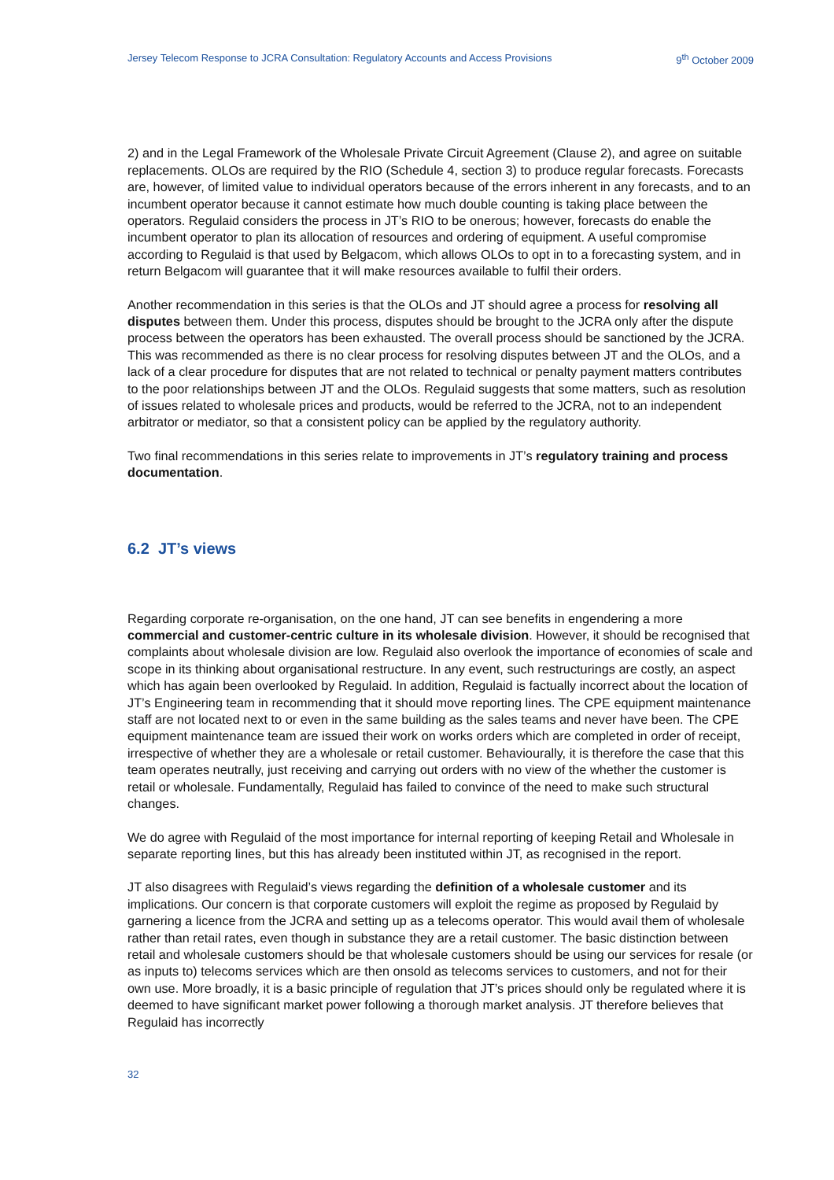Jersey Telecom Response to JCRA Consultation: Regulatory Accounts and Access Provisions 9<sup>th</sup> October 2009
2) and in the Legal Framework of the Wholesale Private Circuit Agreement (Clause 2), and agree on suitable replacements. OLOs are required by the RIO (Schedule 4, section 3) to produce regular forecasts. Forecasts are, however, of limited value to individual operators because of the errors inherent in any forecasts, and to an incumbent operator because it cannot estimate how much double counting is taking place between the operators. Regulaid considers the process in JT’s RIO to be onerous; however, forecasts do enable the incumbent operator to plan its allocation of resources and ordering of equipment. A useful compromise according to Regulaid is that used by Belgacom, which allows OLOs to opt in to a forecasting system, and in return Belgacom will guarantee that it will make resources available to fulfil their orders.
Another recommendation in this series is that the OLOs and JT should agree a process for resolving all disputes between them. Under this process, disputes should be brought to the JCRA only after the dispute process between the operators has been exhausted. The overall process should be sanctioned by the JCRA. This was recommended as there is no clear process for resolving disputes between JT and the OLOs, and a lack of a clear procedure for disputes that are not related to technical or penalty payment matters contributes to the poor relationships between JT and the OLOs. Regulaid suggests that some matters, such as resolution of issues related to wholesale prices and products, would be referred to the JCRA, not to an independent arbitrator or mediator, so that a consistent policy can be applied by the regulatory authority.
Two final recommendations in this series relate to improvements in JT’s regulatory training and process documentation.
6.2 JT’s views
Regarding corporate re-organisation, on the one hand, JT can see benefits in engendering a more commercial and customer-centric culture in its wholesale division. However, it should be recognised that complaints about wholesale division are low. Regulaid also overlook the importance of economies of scale and scope in its thinking about organisational restructure. In any event, such restructurings are costly, an aspect which has again been overlooked by Regulaid. In addition, Regulaid is factually incorrect about the location of JT’s Engineering team in recommending that it should move reporting lines. The CPE equipment maintenance staff are not located next to or even in the same building as the sales teams and never have been. The CPE equipment maintenance team are issued their work on works orders which are completed in order of receipt, irrespective of whether they are a wholesale or retail customer. Behaviourally, it is therefore the case that this team operates neutrally, just receiving and carrying out orders with no view of the whether the customer is retail or wholesale. Fundamentally, Regulaid has failed to convince of the need to make such structural changes.
We do agree with Regulaid of the most importance for internal reporting of keeping Retail and Wholesale in separate reporting lines, but this has already been instituted within JT, as recognised in the report.
JT also disagrees with Regulaid’s views regarding the definition of a wholesale customer and its implications. Our concern is that corporate customers will exploit the regime as proposed by Regulaid by garnering a licence from the JCRA and setting up as a telecoms operator. This would avail them of wholesale rather than retail rates, even though in substance they are a retail customer. The basic distinction between retail and wholesale customers should be that wholesale customers should be using our services for resale (or as inputs to) telecoms services which are then onsold as telecoms services to customers, and not for their own use. More broadly, it is a basic principle of regulation that JT’s prices should only be regulated where it is deemed to have significant market power following a thorough market analysis. JT therefore believes that Regulaid has incorrectly
32